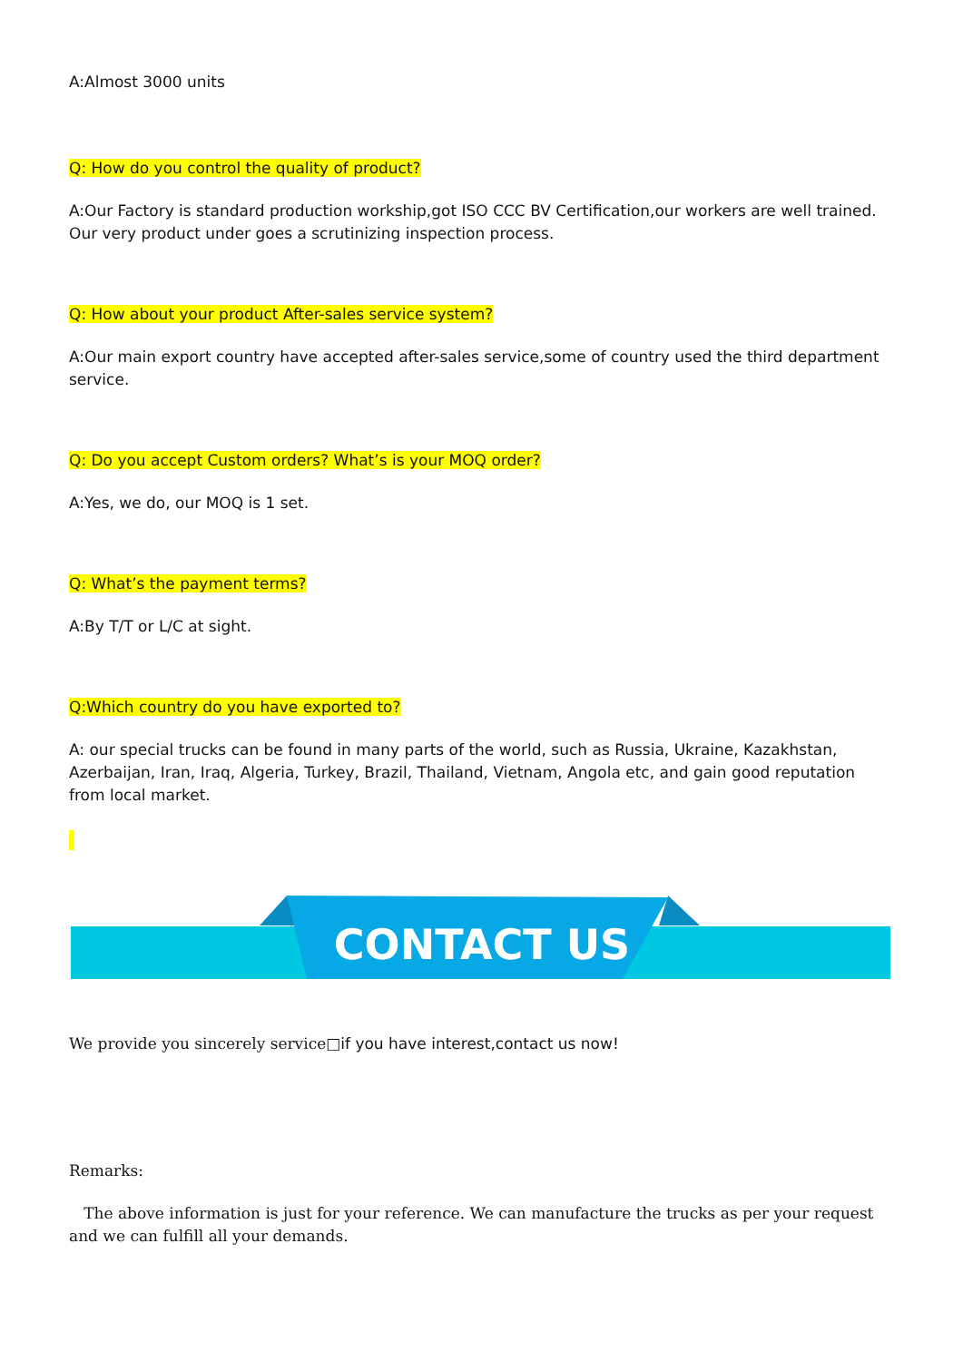A:Almost 3000 units
Q: How do you control the quality of product?
A:Our Factory is standard production workship,got ISO CCC BV Certification,our workers are well trained. Our very product under goes a scrutinizing inspection process.
Q: How about your product After-sales service system?
A:Our main export country have accepted after-sales service,some of country used the third department service.
Q: Do you accept Custom orders? What’s is your MOQ order?
A:Yes, we do, our MOQ is 1 set.
Q: What’s the payment terms?
A:By T/T or L/C at sight.
Q:Which country do you have exported to?
A: our special trucks can be found in many parts of the world, such as Russia, Ukraine, Kazakhstan, Azerbaijan, Iran, Iraq, Algeria, Turkey, Brazil, Thailand, Vietnam, Angola etc, and gain good reputation from local market.
CONTACT US
We provide you sincerely service□if you have interest,contact us now!
Remarks:
The above information is just for your reference. We can manufacture the trucks as per your request and we can fulfill all your demands.